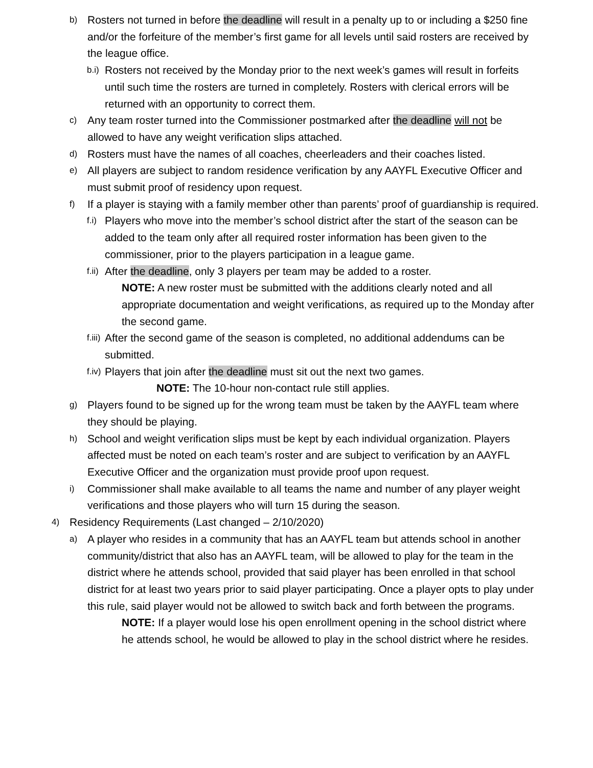b) Rosters not turned in before the deadline will result in a penalty up to or including a $250 fine and/or the forfeiture of the member’s first game for all levels until said rosters are received by the league office.
b.i) Rosters not received by the Monday prior to the next week’s games will result in forfeits until such time the rosters are turned in completely. Rosters with clerical errors will be returned with an opportunity to correct them.
c) Any team roster turned into the Commissioner postmarked after the deadline will not be allowed to have any weight verification slips attached.
d) Rosters must have the names of all coaches, cheerleaders and their coaches listed.
e) All players are subject to random residence verification by any AAYFL Executive Officer and must submit proof of residency upon request.
f) If a player is staying with a family member other than parents’ proof of guardianship is required.
f.i) Players who move into the member’s school district after the start of the season can be added to the team only after all required roster information has been given to the commissioner, prior to the players participation in a league game.
f.ii) After the deadline, only 3 players per team may be added to a roster.
NOTE: A new roster must be submitted with the additions clearly noted and all appropriate documentation and weight verifications, as required up to the Monday after the second game.
f.iii) After the second game of the season is completed, no additional addendums can be submitted.
f.iv) Players that join after the deadline must sit out the next two games.
NOTE: The 10-hour non-contact rule still applies.
g) Players found to be signed up for the wrong team must be taken by the AAYFL team where they should be playing.
h) School and weight verification slips must be kept by each individual organization. Players affected must be noted on each team’s roster and are subject to verification by an AAYFL Executive Officer and the organization must provide proof upon request.
i) Commissioner shall make available to all teams the name and number of any player weight verifications and those players who will turn 15 during the season.
4) Residency Requirements (Last changed – 2/10/2020)
a) A player who resides in a community that has an AAYFL team but attends school in another community/district that also has an AAYFL team, will be allowed to play for the team in the district where he attends school, provided that said player has been enrolled in that school district for at least two years prior to said player participating. Once a player opts to play under this rule, said player would not be allowed to switch back and forth between the programs.
NOTE: If a player would lose his open enrollment opening in the school district where he attends school, he would be allowed to play in the school district where he resides.